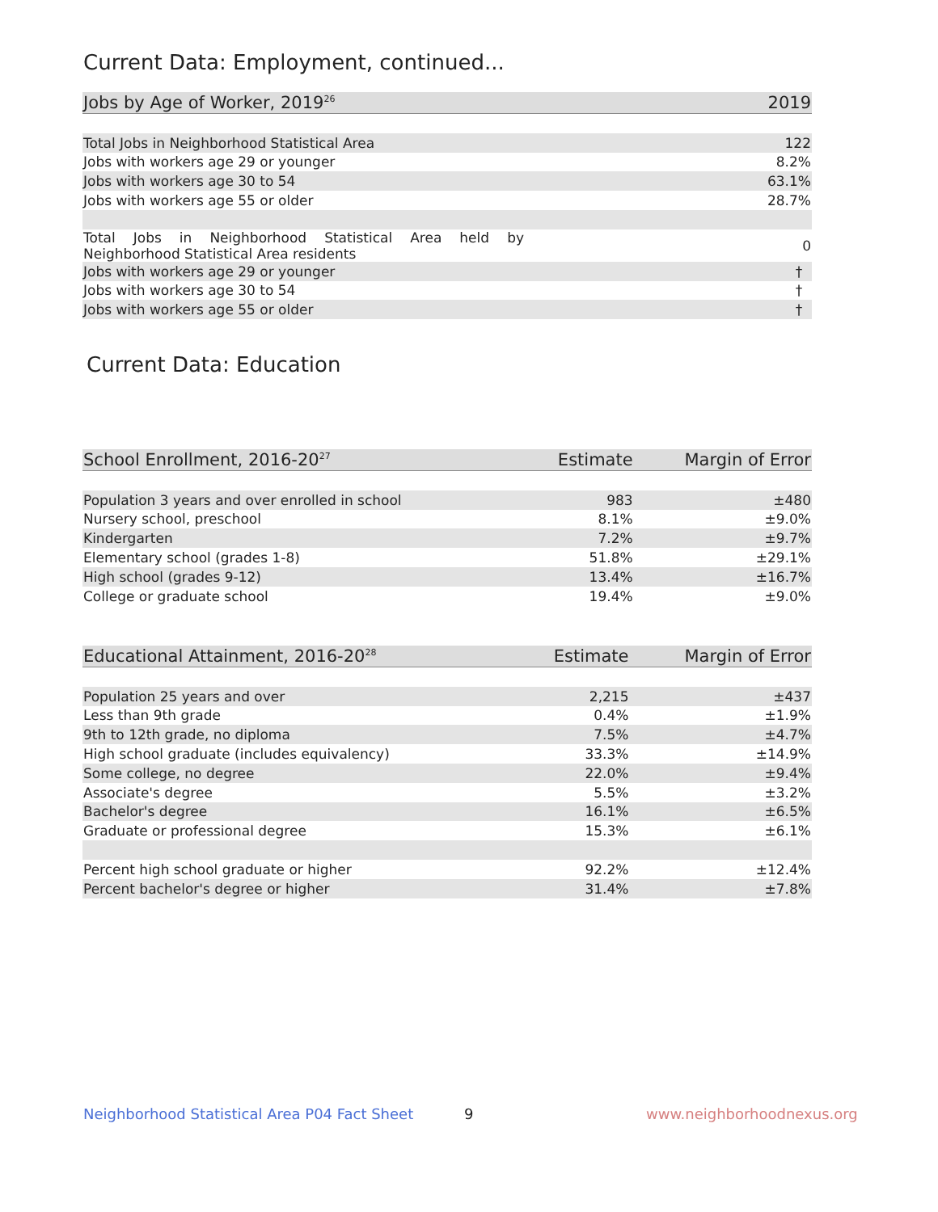Current Data: Employment, continued...
| Jobs by Age of Worker, 2019<sup>26</sup> | 2019 |
| --- | --- |
| Total Jobs in Neighborhood Statistical Area | 122 |
| Jobs with workers age 29 or younger | 8.2% |
| Jobs with workers age 30 to 54 | 63.1% |
| Jobs with workers age 55 or older | 28.7% |
| Total Jobs in Neighborhood Statistical Area held by Neighborhood Statistical Area residents | 0 |
| Jobs with workers age 29 or younger | † |
| Jobs with workers age 30 to 54 | † |
| Jobs with workers age 55 or older | † |
Current Data: Education
| School Enrollment, 2016-20<sup>27</sup> | Estimate | Margin of Error |
| --- | --- | --- |
| Population 3 years and over enrolled in school | 983 | ±480 |
| Nursery school, preschool | 8.1% | ±9.0% |
| Kindergarten | 7.2% | ±9.7% |
| Elementary school (grades 1-8) | 51.8% | ±29.1% |
| High school (grades 9-12) | 13.4% | ±16.7% |
| College or graduate school | 19.4% | ±9.0% |
| Educational Attainment, 2016-20<sup>28</sup> | Estimate | Margin of Error |
| --- | --- | --- |
| Population 25 years and over | 2,215 | ±437 |
| Less than 9th grade | 0.4% | ±1.9% |
| 9th to 12th grade, no diploma | 7.5% | ±4.7% |
| High school graduate (includes equivalency) | 33.3% | ±14.9% |
| Some college, no degree | 22.0% | ±9.4% |
| Associate's degree | 5.5% | ±3.2% |
| Bachelor's degree | 16.1% | ±6.5% |
| Graduate or professional degree | 15.3% | ±6.1% |
| Percent high school graduate or higher | 92.2% | ±12.4% |
| Percent bachelor's degree or higher | 31.4% | ±7.8% |
Neighborhood Statistical Area P04 Fact Sheet
9 www.neighborhoodnexus.org